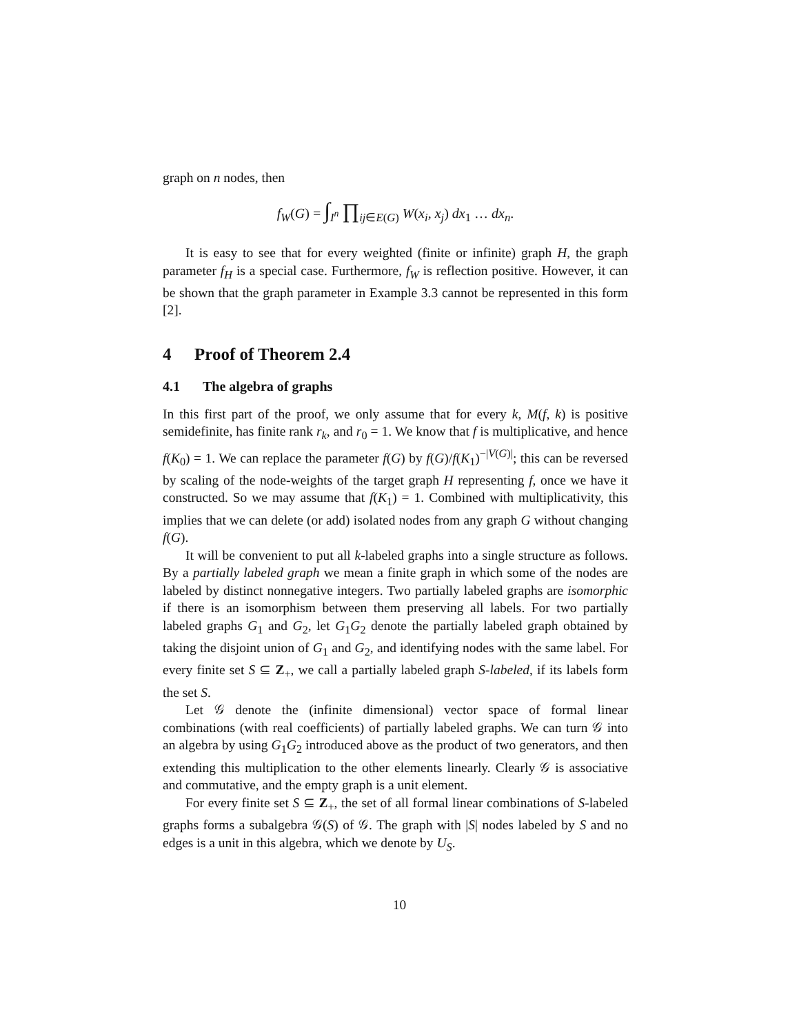graph on n nodes, then
f<sub>W</sub>(G) = ∫<sub>I<sup>n</sup></sub> ∏<sub>ij∈E(G)</sub> W(x<sub>i</sub>, x<sub>j</sub>) dx<sub>1</sub> … dx<sub>n</sub>.
It is easy to see that for every weighted (finite or infinite) graph H, the graph parameter f<sub>H</sub> is a special case. Furthermore, f<sub>W</sub> is reflection positive. However, it can be shown that the graph parameter in Example 3.3 cannot be represented in this form [2].
4 Proof of Theorem 2.4
4.1 The algebra of graphs
In this first part of the proof, we only assume that for every k, M(f, k) is positive semidefinite, has finite rank r<sub>k</sub>, and r<sub>0</sub> = 1. We know that f is multiplicative, and hence f(K<sub>0</sub>) = 1. We can replace the parameter f(G) by f(G)/f(K<sub>1</sub>)<sup>−|V(G)|</sup>; this can be reversed by scaling of the node-weights of the target graph H representing f, once we have it constructed. So we may assume that f(K<sub>1</sub>) = 1. Combined with multiplicativity, this implies that we can delete (or add) isolated nodes from any graph G without changing f(G).
It will be convenient to put all k-labeled graphs into a single structure as follows. By a partially labeled graph we mean a finite graph in which some of the nodes are labeled by distinct nonnegative integers. Two partially labeled graphs are isomorphic if there is an isomorphism between them preserving all labels. For two partially labeled graphs G<sub>1</sub> and G<sub>2</sub>, let G<sub>1</sub>G<sub>2</sub> denote the partially labeled graph obtained by taking the disjoint union of G<sub>1</sub> and G<sub>2</sub>, and identifying nodes with the same label. For every finite set S ⊆ Z<sub>+</sub>, we call a partially labeled graph S-labeled, if its labels form the set S.
Let 𝒢 denote the (infinite dimensional) vector space of formal linear combinations (with real coefficients) of partially labeled graphs. We can turn 𝒢 into an algebra by using G<sub>1</sub>G<sub>2</sub> introduced above as the product of two generators, and then extending this multiplication to the other elements linearly. Clearly 𝒢 is associative and commutative, and the empty graph is a unit element.
For every finite set S ⊆ Z<sub>+</sub>, the set of all formal linear combinations of S-labeled graphs forms a subalgebra 𝒢(S) of 𝒢. The graph with |S| nodes labeled by S and no edges is a unit in this algebra, which we denote by U<sub>S</sub>.
10